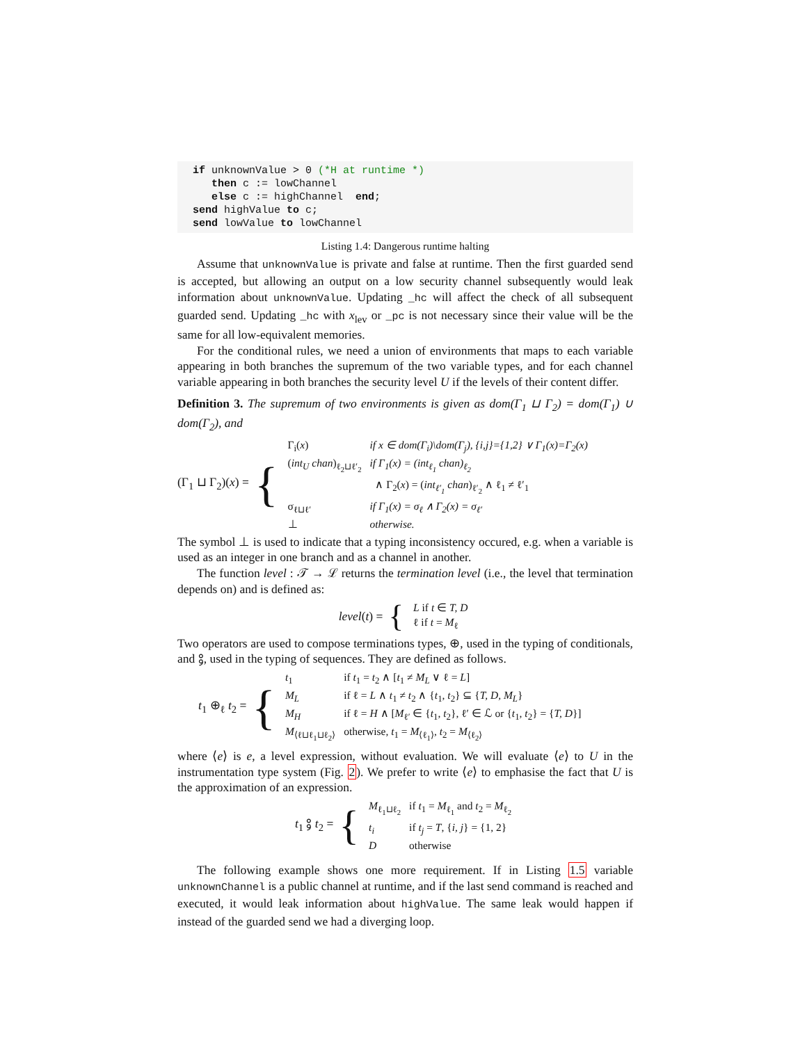if unknownValue > 0 (*H at runtime *)
   then c := lowChannel
   else c := highChannel  end;
send highValue to c;
send lowValue to lowChannel
Listing 1.4: Dangerous runtime halting
Assume that unknownValue is private and false at runtime. Then the first guarded send is accepted, but allowing an output on a low security channel subsequently would leak information about unknownValue. Updating _hc will affect the check of all subsequent guarded send. Updating _hc with x<sub>lev</sub> or _pc is not necessary since their value will be the same for all low-equivalent memories.
For the conditional rules, we need a union of environments that maps to each variable appearing in both branches the supremum of the two variable types, and for each channel variable appearing in both branches the security level U if the levels of their content differ.
Definition 3. The supremum of two environments is given as dom(Γ<sub>1</sub> ⊔ Γ<sub>2</sub>) = dom(Γ<sub>1</sub>) ∪ dom(Γ<sub>2</sub>), and
(Γ<sub>1</sub> ⊔ Γ<sub>2</sub>)(x) = {
| Γ<sub>i</sub>( x ) | if x ∈ dom(Γ<sub>i</sub>)\dom(Γ<sub>j</sub>), {i,j}={1,2} ∨ Γ<sub>1</sub>(x)=Γ<sub>2</sub>(x) |
| ( int<sub>U</sub> chan )<sub>ℓ<sub>2</sub>⊔ℓ′<sub>2</sub></sub> | if Γ<sub>1</sub>(x) = (int<sub>ℓ<sub>1</sub></sub> chan)<sub>ℓ<sub>2</sub></sub> |
| | ∧ Γ<sub>2</sub>( x ) = ( int<sub>ℓ′<sub>1</sub></sub> chan )<sub>ℓ′<sub>2</sub></sub> ∧ ℓ<sub>1</sub> ≠ ℓ′<sub>1</sub> |
| σ<sub>ℓ⊔ℓ′</sub> | if Γ<sub>1</sub>(x) = σ<sub>ℓ</sub> ∧ Γ<sub>2</sub>(x) = σ<sub>ℓ′</sub> |
| ⊥ | otherwise. |
The symbol ⊥ is used to indicate that a typing inconsistency occured, e.g. when a variable is used as an integer in one branch and as a channel in another.
The function level : 𝒯 → ℒ returns the termination level (i.e., the level that termination depends on) and is defined as:
level(t) = {
| L if t ∈ T, D |
| ℓ if t = M<sub>ℓ</sub> |
Two operators are used to compose terminations types, ⊕, used in the typing of conditionals, and ⨟, used in the typing of sequences. They are defined as follows.
t<sub>1</sub> ⊕<sub>ℓ</sub> t<sub>2</sub> = {
| t<sub>1</sub> | if t<sub>1</sub> = t<sub>2</sub> ∧ [ t<sub>1</sub> ≠ M<sub>L</sub> ∨ ℓ = L ] |
| M<sub>L</sub> | if ℓ = L ∧ t<sub>1</sub> ≠ t<sub>2</sub> ∧ { t<sub>1</sub>, t<sub>2</sub>} ⊆ { T, D, M<sub>L</sub> } |
| M<sub>H</sub> | if ℓ = H ∧ [ M<sub>ℓ′</sub> ∈ { t<sub>1</sub>, t<sub>2</sub>}, ℓ′ ∈ ℒ or { t<sub>1</sub>, t<sub>2</sub>} = { T, D }] |
| M<sub>⟨ℓ⊔ℓ<sub>1</sub>⊔ℓ<sub>2</sub>⟩</sub> | otherwise, t<sub>1</sub> = M<sub>⟨ℓ<sub>1</sub>⟩</sub>, t<sub>2</sub> = M<sub>⟨ℓ<sub>2</sub>⟩</sub> |
where ⟨e⟩ is e, a level expression, without evaluation. We will evaluate ⟨e⟩ to U in the instrumentation type system (Fig. 2). We prefer to write ⟨e⟩ to emphasise the fact that U is the approximation of an expression.
t<sub>1</sub> ⨟ t<sub>2</sub> = {
| M<sub>ℓ<sub>1</sub>⊔ℓ<sub>2</sub></sub> | if t<sub>1</sub> = M<sub>ℓ<sub>1</sub></sub> and t<sub>2</sub> = M<sub>ℓ<sub>2</sub></sub> |
| t<sub>i</sub> | if t<sub>j</sub> = T , { i, j } = {1, 2} |
| D | otherwise |
The following example shows one more requirement. If in Listing 1.5 variable unknownChannel is a public channel at runtime, and if the last send command is reached and executed, it would leak information about highValue. The same leak would happen if instead of the guarded send we had a diverging loop.